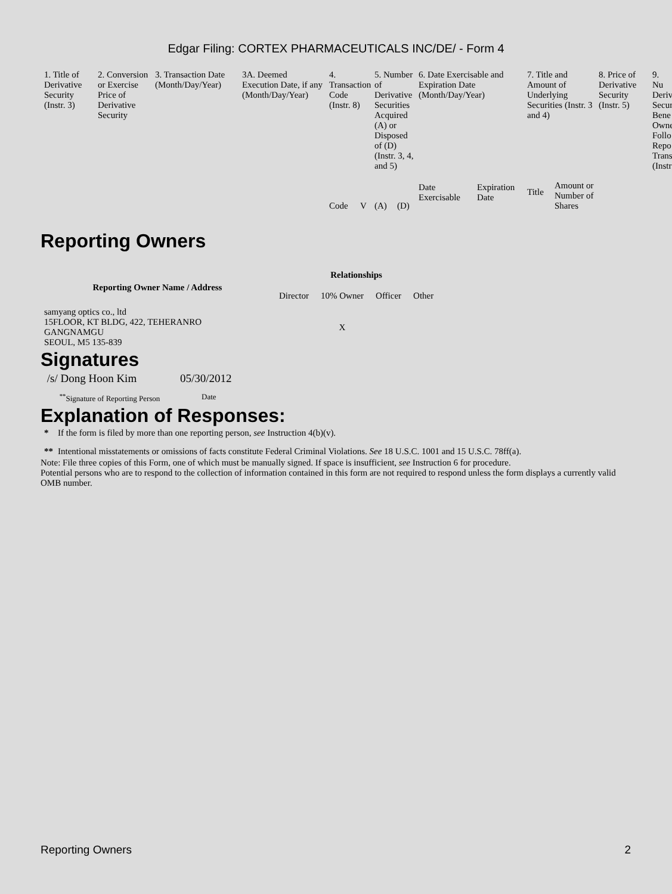Edgar Filing: CORTEX PHARMACEUTICALS INC/DE/ - Form 4
| 1. Title of Derivative Security (Instr. 3) | 2. Conversion or Exercise Price of Derivative Security | 3. Transaction Date (Month/Day/Year) | 3A. Deemed Execution Date, if any (Month/Day/Year) | 4. Transaction Code (Instr. 8) | | 5. Number of Derivative Securities Acquired (A) or Disposed of (D) (Instr. 3, 4, and 5) | | 6. Date Exercisable and Expiration Date (Month/Day/Year) | | 7. Title and Amount of Underlying Securities (Instr. 3 and 4) | | 8. Price of Derivative Security (Instr. 5) | 9. Nu Deriv Secur Bene Owne Follo Repo Trans (Instr |
| --- | --- | --- | --- | --- | --- | --- | --- | --- | --- | --- | --- | --- | --- |
| | | | | Code | V | (A) | (D) | Date Exercisable | Expiration Date | Title | Amount or Number of Shares | | |
Reporting Owners
| Reporting Owner Name / Address | Relationships | | | |
| --- | --- | --- | --- | --- |
| | Director | 10% Owner | Officer | Other |
| samyang optics co., ltd 15FLOOR, KT BLDG, 422, TEHERANRO GANGNAMGU SEOUL, M5 135-839 | | X | | |
Signatures
| /s/ Dong Hoon Kim | 05/30/2012 |
| <sup>**</sup> Signature of Reporting Person | Date |
Explanation of Responses:
| * | If the form is filed by more than one reporting person, see Instruction 4(b)(v). |
| ** | Intentional misstatements or omissions of facts constitute Federal Criminal Violations. See 18 U.S.C. 1001 and 15 U.S.C. 78ff(a). |
Note: File three copies of this Form, one of which must be manually signed. If space is insufficient, see Instruction 6 for procedure.
Potential persons who are to respond to the collection of information contained in this form are not required to respond unless the form displays a currently valid OMB number.
Reporting Owners 2